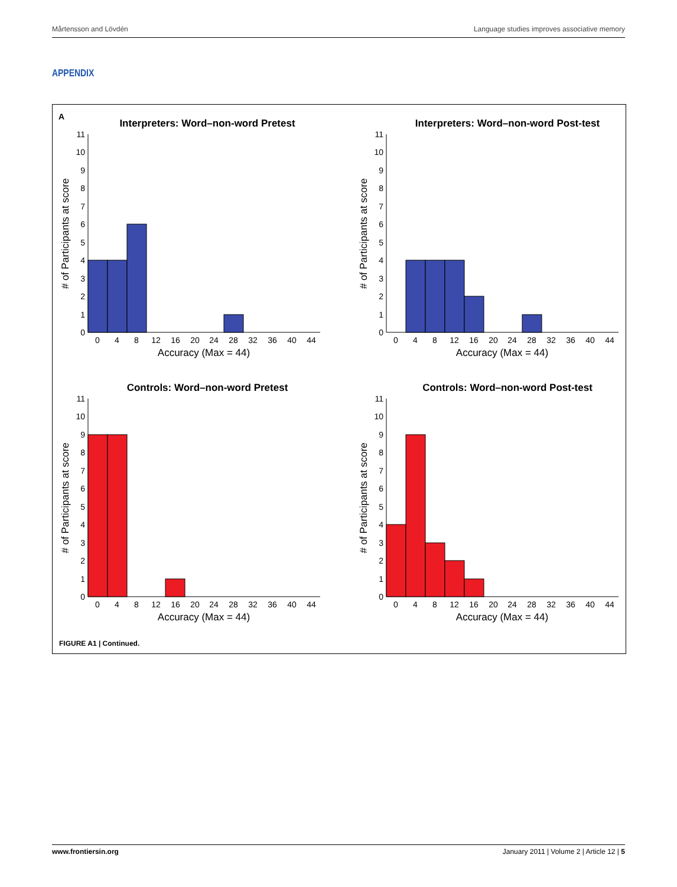Mårtensson and Lövdén Language studies improves associative memory
APPENDIX
A
Interpreters: Word–non-word Pretest
0
1
2
3
4
5
6
7
8
9
10
11
0
4
8
12
16
20
24
28
32
36
40
44
Accuracy (Max = 44)
# of Participants at score
Interpreters: Word–non-word Post-test
0
1
2
3
4
5
6
7
8
9
10
11
0
4
8
12
16
20
24
28
32
36
40
44
Accuracy (Max = 44)
# of Participants at score
Controls: Word–non-word Pretest
0
1
2
3
4
5
6
7
8
9
10
11
0
4
8
12
16
20
24
28
32
36
40
44
Accuracy (Max = 44)
# of Participants at score
Controls: Word–non-word Post-test
0
1
2
3
4
5
6
7
8
9
10
11
0
4
8
12
16
20
24
28
32
36
40
44
Accuracy (Max = 44)
# of Participants at score
FIGURE A1 | Continued.
www.frontiersin.org January 2011 | Volume 2 | Article 12 | 5